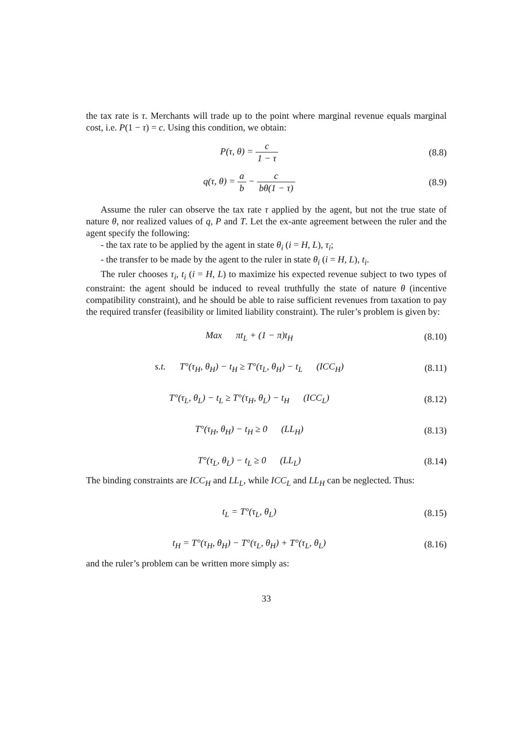the tax rate is τ. Merchants will trade up to the point where marginal revenue equals marginal cost, i.e. P(1 − τ) = c. Using this condition, we obtain:
P(τ, θ) = c 1 − τ (8.8)
q(τ, θ) = a b − c bθ(1 − τ) (8.9)
Assume the ruler can observe the tax rate τ applied by the agent, but not the true state of nature θ, nor realized values of q, P and T. Let the ex-ante agreement between the ruler and the agent specify the following:
- the tax rate to be applied by the agent in state θ<sub>i</sub> (i = H, L), τ<sub>i</sub>;
- the transfer to be made by the agent to the ruler in state θ<sub>i</sub> (i = H, L), t<sub>i</sub>.
The ruler chooses τ<sub>i</sub>, t<sub>i</sub> (i = H, L) to maximize his expected revenue subject to two types of constraint: the agent should be induced to reveal truthfully the state of nature θ (incentive compatibility constraint), and he should be able to raise sufficient revenues from taxation to pay the required transfer (feasibility or limited liability constraint). The ruler’s problem is given by:
Max πt<sub>L</sub> + (1 − π)t<sub>H</sub> (8.10)
s.t. T°(τ<sub>H</sub>, θ<sub>H</sub>) − t<sub>H</sub> ≥ T°(τ<sub>L</sub>, θ<sub>H</sub>) − t<sub>L</sub> (ICC<sub>H</sub>)
(8.11)
T°(τ<sub>L</sub>, θ<sub>L</sub>) − t<sub>L</sub> ≥ T°(τ<sub>H</sub>, θ<sub>L</sub>) − t<sub>H</sub> (ICC<sub>L</sub>)
(8.12)
T°(τ<sub>H</sub>, θ<sub>H</sub>) − t<sub>H</sub> ≥ 0 (LL<sub>H</sub>) (8.13)
T°(τ<sub>L</sub>, θ<sub>L</sub>) − t<sub>L</sub> ≥ 0 (LL<sub>L</sub>) (8.14)
The binding constraints are ICC<sub>H</sub> and LL<sub>L</sub>, while ICC<sub>L</sub> and LL<sub>H</sub> can be neglected. Thus:
t<sub>L</sub> = T°(τ<sub>L</sub>, θ<sub>L</sub>) (8.15)
t<sub>H</sub> = T°(τ<sub>H</sub>, θ<sub>H</sub>) − T°(τ<sub>L</sub>, θ<sub>H</sub>) + T°(τ<sub>L</sub>, θ<sub>L</sub>)
(8.16)
and the ruler’s problem can be written more simply as:
33